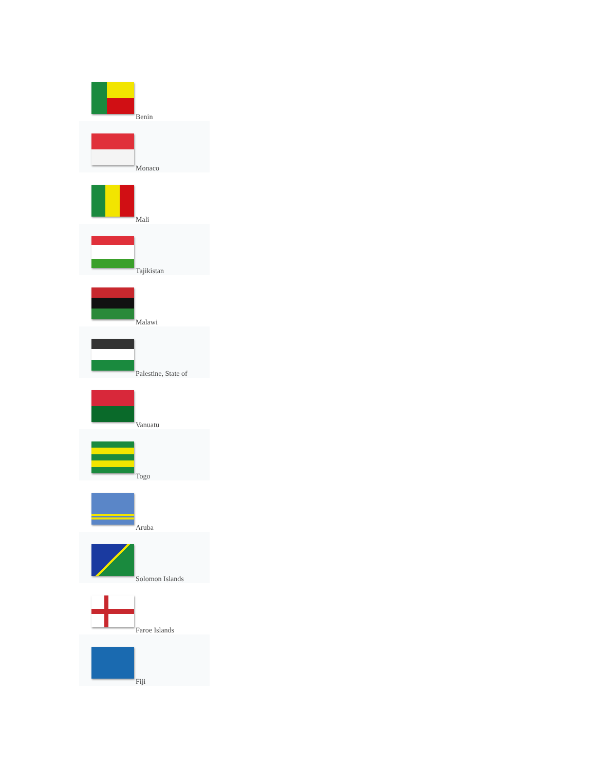| Benin |
| Monaco |
| Mali |
| Tajikistan |
| Malawi |
| Palestine, State of |
| Vanuatu |
| Togo |
| Aruba |
| Solomon Islands |
| Faroe Islands |
| Fiji |